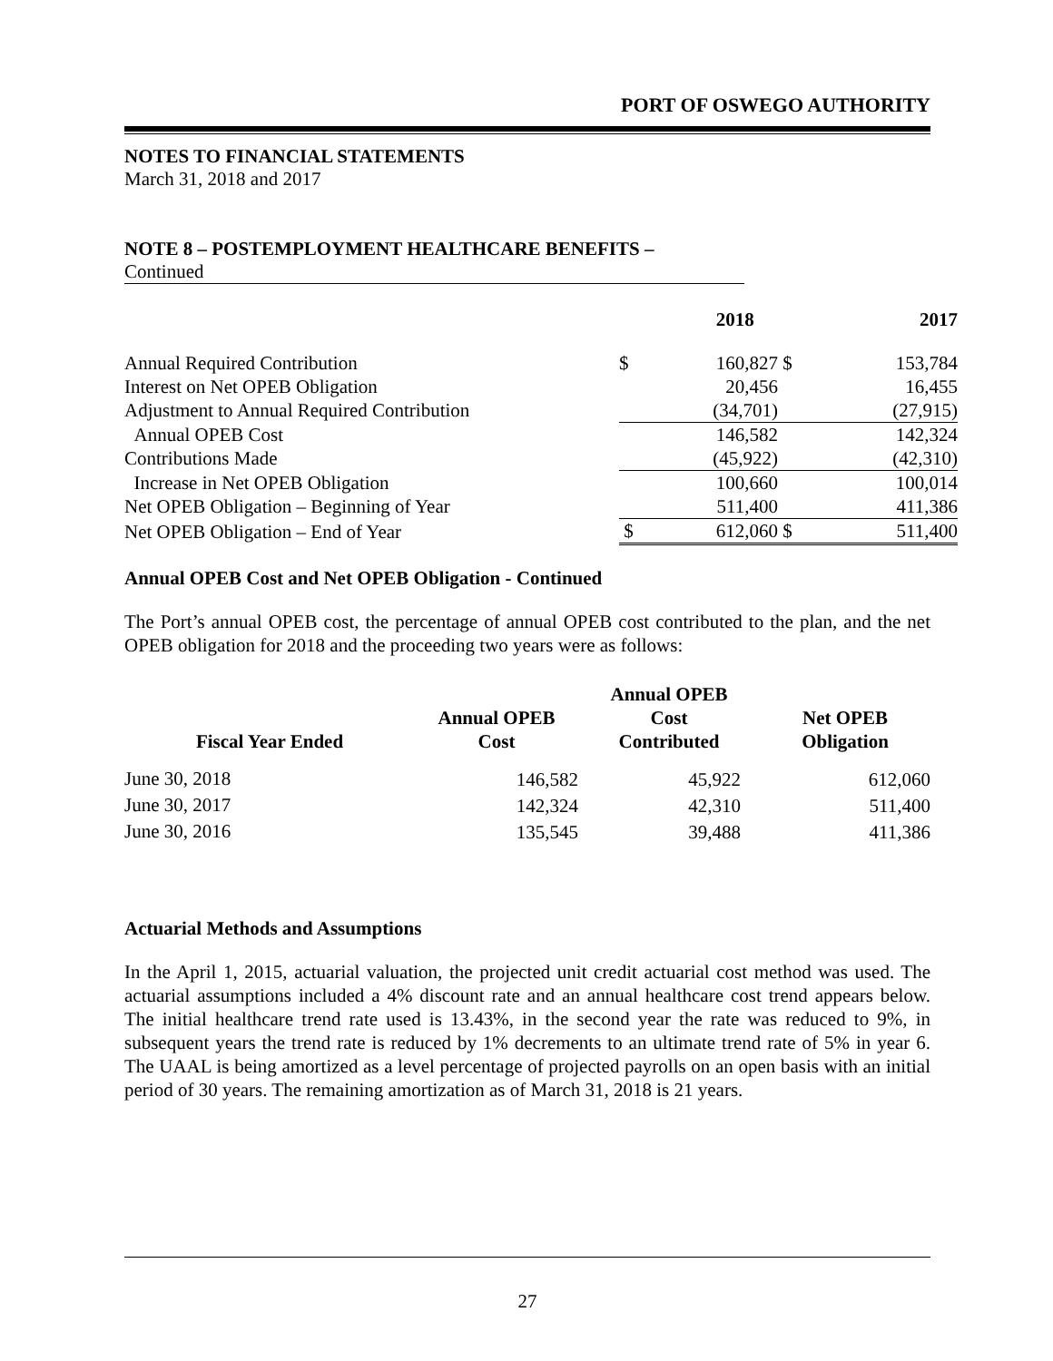PORT OF OSWEGO AUTHORITY
NOTES TO FINANCIAL STATEMENTS
March 31, 2018 and 2017
NOTE 8 – POSTEMPLOYMENT HEALTHCARE BENEFITS –
Continued
| | | 2018 | | 2017 |
| --- | --- | --- | --- | --- |
| Annual Required Contribution | $ | 160,827 | $ | 153,784 |
| Interest on Net OPEB Obligation | | 20,456 | | 16,455 |
| Adjustment to Annual Required Contribution | | (34,701) | | (27,915) |
| Annual OPEB Cost | | 146,582 | | 142,324 |
| Contributions Made | | (45,922) | | (42,310) |
| Increase in Net OPEB Obligation | | 100,660 | | 100,014 |
| Net OPEB Obligation – Beginning of Year | | 511,400 | | 411,386 |
| Net OPEB Obligation – End of Year | $ | 612,060 | $ | 511,400 |
Annual OPEB Cost and Net OPEB Obligation - Continued
The Port’s annual OPEB cost, the percentage of annual OPEB cost contributed to the plan, and the net OPEB obligation for 2018 and the proceeding two years were as follows:
| | | Annual OPEB | |
| --- | --- | --- | --- |
| | Annual OPEB | Cost | Net OPEB |
| Fiscal Year Ended | Cost | Contributed | Obligation |
| June 30, 2018 | 146,582 | 45,922 | 612,060 |
| June 30, 2017 | 142,324 | 42,310 | 511,400 |
| June 30, 2016 | 135,545 | 39,488 | 411,386 |
Actuarial Methods and Assumptions
In the April 1, 2015, actuarial valuation, the projected unit credit actuarial cost method was used. The actuarial assumptions included a 4% discount rate and an annual healthcare cost trend appears below. The initial healthcare trend rate used is 13.43%, in the second year the rate was reduced to 9%, in subsequent years the trend rate is reduced by 1% decrements to an ultimate trend rate of 5% in year 6. The UAAL is being amortized as a level percentage of projected payrolls on an open basis with an initial period of 30 years. The remaining amortization as of March 31, 2018 is 21 years.
27